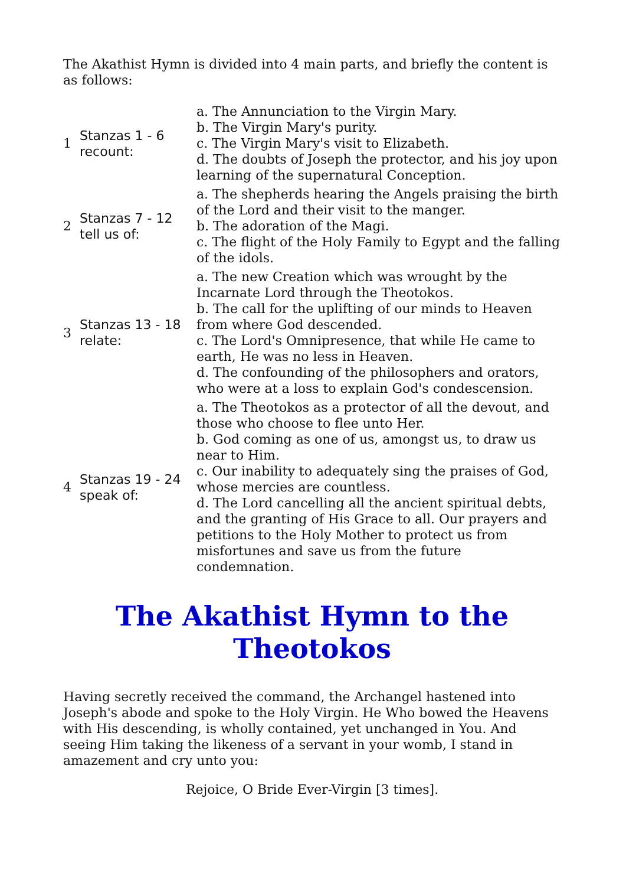The Akathist Hymn is divided into 4 main parts, and briefly the content is as follows:
| 1 | Stanzas 1 - 6 recount: | a. The Annunciation to the Virgin Mary. b. The Virgin Mary's purity. c. The Virgin Mary's visit to Elizabeth. d. The doubts of Joseph the protector, and his joy upon learning of the supernatural Conception. |
| 2 | Stanzas 7 - 12 tell us of: | a. The shepherds hearing the Angels praising the birth of the Lord and their visit to the manger. b. The adoration of the Magi. c. The flight of the Holy Family to Egypt and the falling of the idols. |
| 3 | Stanzas 13 - 18 relate: | a. The new Creation which was wrought by the Incarnate Lord through the Theotokos. b. The call for the uplifting of our minds to Heaven from where God descended. c. The Lord's Omnipresence, that while He came to earth, He was no less in Heaven. d. The confounding of the philosophers and orators, who were at a loss to explain God's condescension. |
| 4 | Stanzas 19 - 24 speak of: | a. The Theotokos as a protector of all the devout, and those who choose to flee unto Her. b. God coming as one of us, amongst us, to draw us near to Him. c. Our inability to adequately sing the praises of God, whose mercies are countless. d. The Lord cancelling all the ancient spiritual debts, and the granting of His Grace to all. Our prayers and petitions to the Holy Mother to protect us from misfortunes and save us from the future condemnation. |
The Akathist Hymn to the Theotokos
Having secretly received the command, the Archangel hastened into Joseph's abode and spoke to the Holy Virgin. He Who bowed the Heavens with His descending, is wholly contained, yet unchanged in You. And seeing Him taking the likeness of a servant in your womb, I stand in amazement and cry unto you:
Rejoice, O Bride Ever-Virgin [3 times].